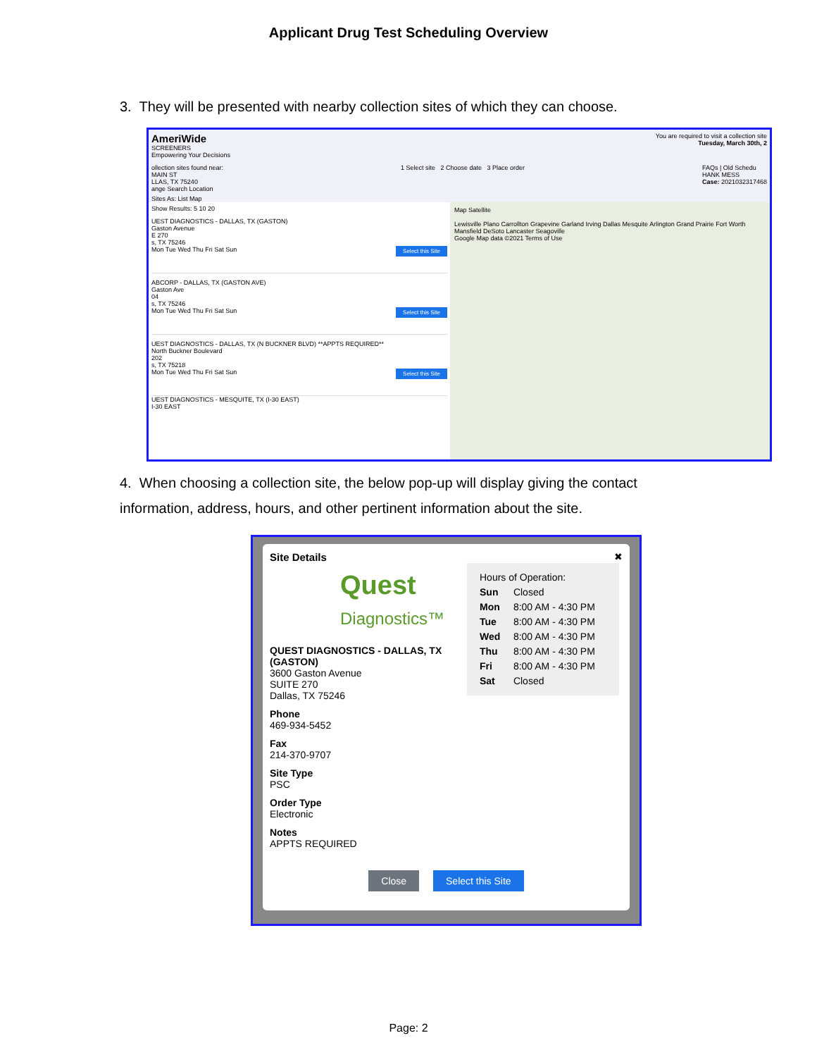Applicant Drug Test Scheduling Overview
3. They will be presented with nearby collection sites of which they can choose.
AmeriWide
SCREENERS
Empowering Your Decisions
You are required to visit a collection site
Tuesday, March 30th, 2
ollection sites found near:
MAIN ST
LLAS, TX 75240
ange Search Location
1 Select site 2 Choose date 3 Place order
FAQs | Old Schedu
HANK MESS
Case: 2021032317468
Sites As: List Map
Show Results: 5 10 20
UEST DIAGNOSTICS - DALLAS, TX (GASTON)
Gaston Avenue
E 270
s, TX 75246
Mon Tue Wed Thu Fri Sat Sun Select this Site
ABCORP - DALLAS, TX (GASTON AVE)
Gaston Ave
04
s, TX 75246
Mon Tue Wed Thu Fri Sat Sun Select this Site
UEST DIAGNOSTICS - DALLAS, TX (N BUCKNER BLVD) **APPTS REQUIRED**
North Buckner Boulevard
202
s, TX 75218
Mon Tue Wed Thu Fri Sat Sun Select this Site
UEST DIAGNOSTICS - MESQUITE, TX (I-30 EAST)
I-30 EAST
Map Satellite
Lewisville Plano Carrollton Grapevine Garland Irving Dallas Mesquite Arlington Grand Prairie Fort Worth Mansfield DeSoto Lancaster Seagoville
Google Map data ©2021 Terms of Use
4. When choosing a collection site, the below pop-up will display giving the contact information, address, hours, and other pertinent information about the site.
Site Details ✖
Quest
Diagnostics™
QUEST DIAGNOSTICS - DALLAS, TX (GASTON)
3600 Gaston Avenue
SUITE 270
Dallas, TX 75246
Phone
469-934-5452
Fax
214-370-9707
Site Type
PSC
Order Type
Electronic
Notes
APPTS REQUIRED
Hours of Operation:
Sun Closed
Mon 8:00 AM - 4:30 PM
Tue 8:00 AM - 4:30 PM
Wed 8:00 AM - 4:30 PM
Thu 8:00 AM - 4:30 PM
Fri 8:00 AM - 4:30 PM
Sat Closed
Close Select this Site
Page: 2